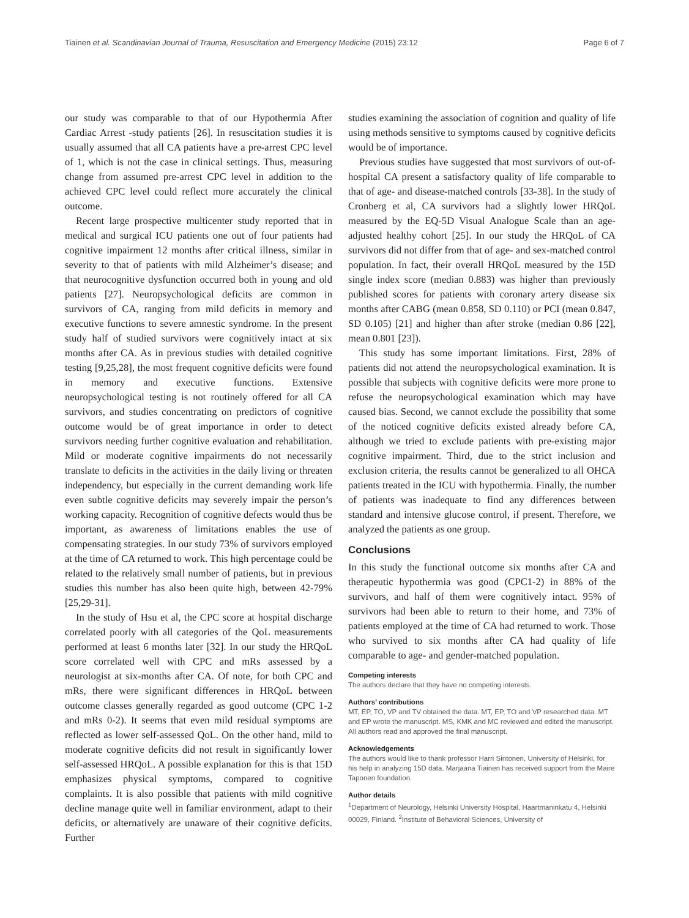Tiainen et al. Scandinavian Journal of Trauma, Resuscitation and Emergency Medicine (2015) 23:12 Page 6 of 7
our study was comparable to that of our Hypothermia After Cardiac Arrest -study patients [26]. In resuscitation studies it is usually assumed that all CA patients have a pre-arrest CPC level of 1, which is not the case in clinical settings. Thus, measuring change from assumed pre-arrest CPC level in addition to the achieved CPC level could reflect more accurately the clinical outcome.
Recent large prospective multicenter study reported that in medical and surgical ICU patients one out of four patients had cognitive impairment 12 months after critical illness, similar in severity to that of patients with mild Alzheimer’s disease; and that neurocognitive dysfunction occurred both in young and old patients [27]. Neuropsychological deficits are common in survivors of CA, ranging from mild deficits in memory and executive functions to severe amnestic syndrome. In the present study half of studied survivors were cognitively intact at six months after CA. As in previous studies with detailed cognitive testing [9,25,28], the most frequent cognitive deficits were found in memory and executive functions. Extensive neuropsychological testing is not routinely offered for all CA survivors, and studies concentrating on predictors of cognitive outcome would be of great importance in order to detect survivors needing further cognitive evaluation and rehabilitation. Mild or moderate cognitive impairments do not necessarily translate to deficits in the activities in the daily living or threaten independency, but especially in the current demanding work life even subtle cognitive deficits may severely impair the person’s working capacity. Recognition of cognitive defects would thus be important, as awareness of limitations enables the use of compensating strategies. In our study 73% of survivors employed at the time of CA returned to work. This high percentage could be related to the relatively small number of patients, but in previous studies this number has also been quite high, between 42-79% [25,29-31].
In the study of Hsu et al, the CPC score at hospital discharge correlated poorly with all categories of the QoL measurements performed at least 6 months later [32]. In our study the HRQoL score correlated well with CPC and mRs assessed by a neurologist at six-months after CA. Of note, for both CPC and mRs, there were significant differences in HRQoL between outcome classes generally regarded as good outcome (CPC 1-2 and mRs 0-2). It seems that even mild residual symptoms are reflected as lower self-assessed QoL. On the other hand, mild to moderate cognitive deficits did not result in significantly lower self-assessed HRQoL. A possible explanation for this is that 15D emphasizes physical symptoms, compared to cognitive complaints. It is also possible that patients with mild cognitive decline manage quite well in familiar environment, adapt to their deficits, or alternatively are unaware of their cognitive deficits. Further
studies examining the association of cognition and quality of life using methods sensitive to symptoms caused by cognitive deficits would be of importance.
Previous studies have suggested that most survivors of out-of-hospital CA present a satisfactory quality of life comparable to that of age- and disease-matched controls [33-38]. In the study of Cronberg et al, CA survivors had a slightly lower HRQoL measured by the EQ-5D Visual Analogue Scale than an age-adjusted healthy cohort [25]. In our study the HRQoL of CA survivors did not differ from that of age- and sex-matched control population. In fact, their overall HRQoL measured by the 15D single index score (median 0.883) was higher than previously published scores for patients with coronary artery disease six months after CABG (mean 0.858, SD 0.110) or PCI (mean 0.847, SD 0.105) [21] and higher than after stroke (median 0.86 [22], mean 0.801 [23]).
This study has some important limitations. First, 28% of patients did not attend the neuropsychological examination. It is possible that subjects with cognitive deficits were more prone to refuse the neuropsychological examination which may have caused bias. Second, we cannot exclude the possibility that some of the noticed cognitive deficits existed already before CA, although we tried to exclude patients with pre-existing major cognitive impairment. Third, due to the strict inclusion and exclusion criteria, the results cannot be generalized to all OHCA patients treated in the ICU with hypothermia. Finally, the number of patients was inadequate to find any differences between standard and intensive glucose control, if present. Therefore, we analyzed the patients as one group.
Conclusions
In this study the functional outcome six months after CA and therapeutic hypothermia was good (CPC1-2) in 88% of the survivors, and half of them were cognitively intact. 95% of survivors had been able to return to their home, and 73% of patients employed at the time of CA had returned to work. Those who survived to six months after CA had quality of life comparable to age- and gender-matched population.
Competing interests
The authors declare that they have no competing interests.
Authors’ contributions
MT, EP, TO, VP and TV obtained the data. MT, EP, TO and VP researched data. MT and EP wrote the manuscript. MS, KMK and MC reviewed and edited the manuscript. All authors read and approved the final manuscript.
Acknowledgements
The authors would like to thank professor Harri Sintonen, University of Helsinki, for his help in analyzing 15D data. Marjaana Tiainen has received support from the Maire Taponen foundation.
Author details
<sup>1</sup> Department of Neurology, Helsinki University Hospital, Haartmaninkatu 4, Helsinki 00029, Finland. <sup>2</sup>Institute of Behavioral Sciences, University of